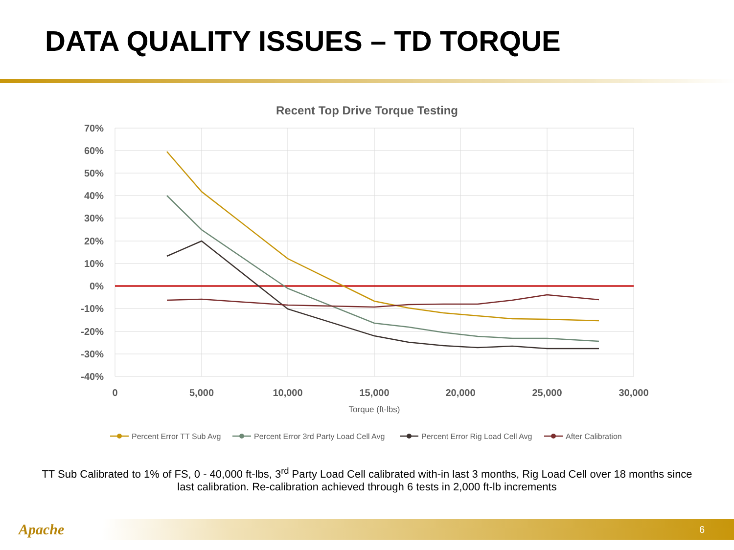DATA QUALITY ISSUES – TD TORQUE
Recent Top Drive Torque Testing
70%
60%
50%
40%
30%
20%
10%
0%
-10%
-20%
-30%
-40%
0
5,000
10,000
15,000
20,000
25,000
30,000
Torque (ft-lbs)
Percent Error TT Sub Avg
Percent Error 3rd Party Load Cell Avg
Percent Error Rig Load Cell Avg
After Calibration
TT Sub Calibrated to 1% of FS, 0 - 40,000 ft-lbs, 3<sup>rd</sup> Party Load Cell calibrated with-in last 3 months, Rig Load Cell over 18 months since last calibration. Re-calibration achieved through 6 tests in 2,000 ft-lb increments
Apache
6